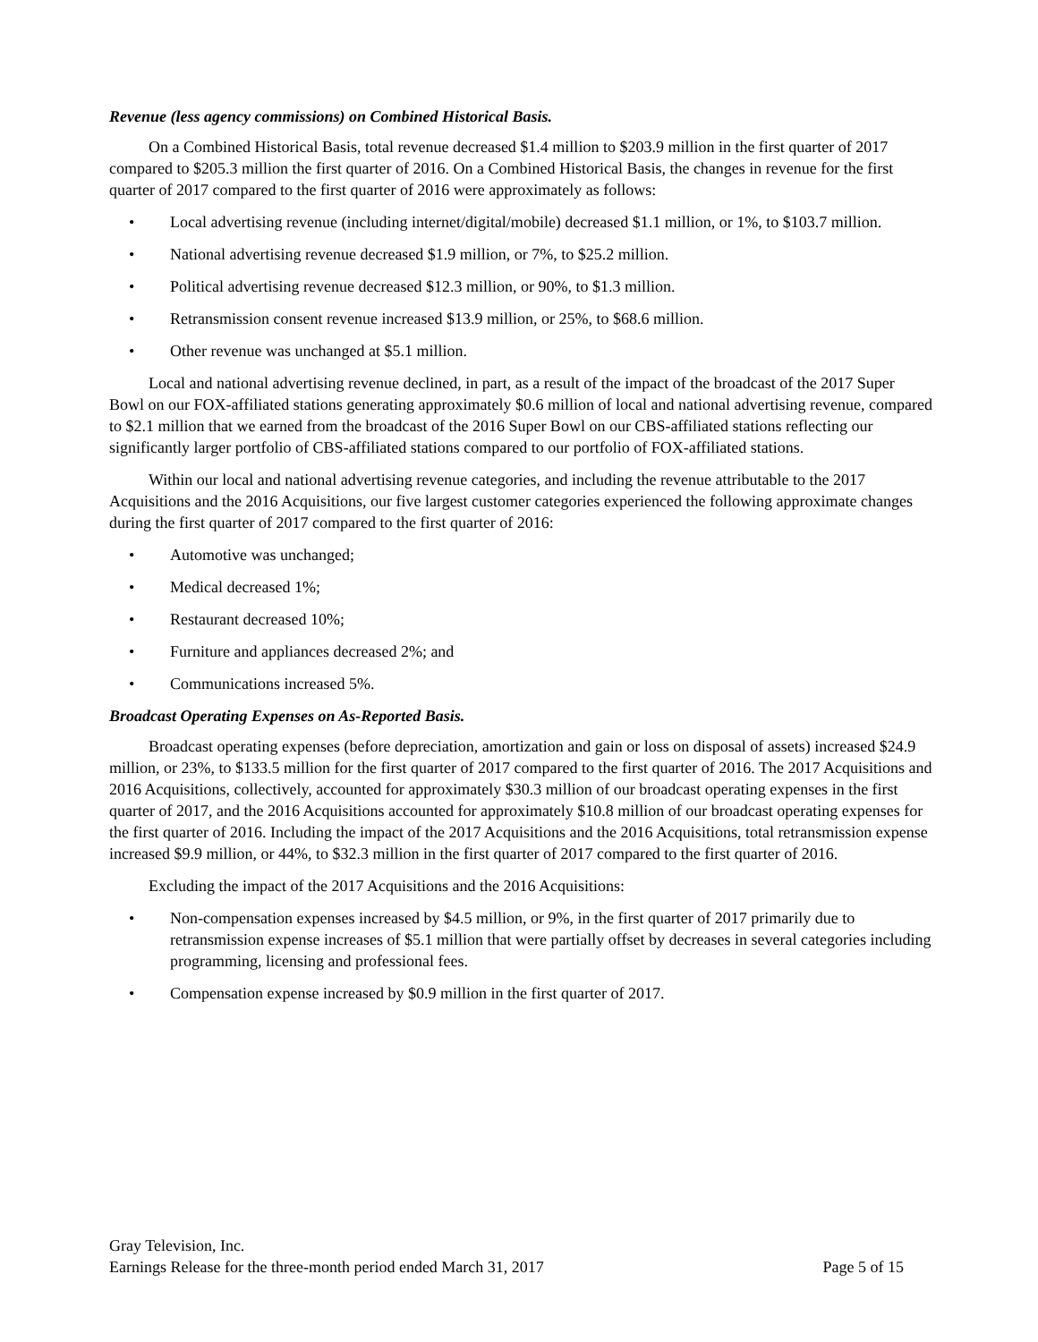Revenue (less agency commissions) on Combined Historical Basis.
On a Combined Historical Basis, total revenue decreased $1.4 million to $203.9 million in the first quarter of 2017 compared to $205.3 million the first quarter of 2016. On a Combined Historical Basis, the changes in revenue for the first quarter of 2017 compared to the first quarter of 2016 were approximately as follows:
• Local advertising revenue (including internet/digital/mobile) decreased $1.1 million, or 1%, to $103.7 million.
• National advertising revenue decreased $1.9 million, or 7%, to $25.2 million.
• Political advertising revenue decreased $12.3 million, or 90%, to $1.3 million.
• Retransmission consent revenue increased $13.9 million, or 25%, to $68.6 million.
• Other revenue was unchanged at $5.1 million.
Local and national advertising revenue declined, in part, as a result of the impact of the broadcast of the 2017 Super Bowl on our FOX-affiliated stations generating approximately $0.6 million of local and national advertising revenue, compared to $2.1 million that we earned from the broadcast of the 2016 Super Bowl on our CBS-affiliated stations reflecting our significantly larger portfolio of CBS-affiliated stations compared to our portfolio of FOX-affiliated stations.
Within our local and national advertising revenue categories, and including the revenue attributable to the 2017 Acquisitions and the 2016 Acquisitions, our five largest customer categories experienced the following approximate changes during the first quarter of 2017 compared to the first quarter of 2016:
• Automotive was unchanged;
• Medical decreased 1%;
• Restaurant decreased 10%;
• Furniture and appliances decreased 2%; and
• Communications increased 5%.
Broadcast Operating Expenses on As-Reported Basis.
Broadcast operating expenses (before depreciation, amortization and gain or loss on disposal of assets) increased $24.9 million, or 23%, to $133.5 million for the first quarter of 2017 compared to the first quarter of 2016. The 2017 Acquisitions and 2016 Acquisitions, collectively, accounted for approximately $30.3 million of our broadcast operating expenses in the first quarter of 2017, and the 2016 Acquisitions accounted for approximately $10.8 million of our broadcast operating expenses for the first quarter of 2016. Including the impact of the 2017 Acquisitions and the 2016 Acquisitions, total retransmission expense increased $9.9 million, or 44%, to $32.3 million in the first quarter of 2017 compared to the first quarter of 2016.
Excluding the impact of the 2017 Acquisitions and the 2016 Acquisitions:
• Non-compensation expenses increased by $4.5 million, or 9%, in the first quarter of 2017 primarily due to retransmission expense increases of $5.1 million that were partially offset by decreases in several categories including programming, licensing and professional fees.
• Compensation expense increased by $0.9 million in the first quarter of 2017.
Gray Television, Inc.
Earnings Release for the three-month period ended March 31, 2017 Page 5 of 15